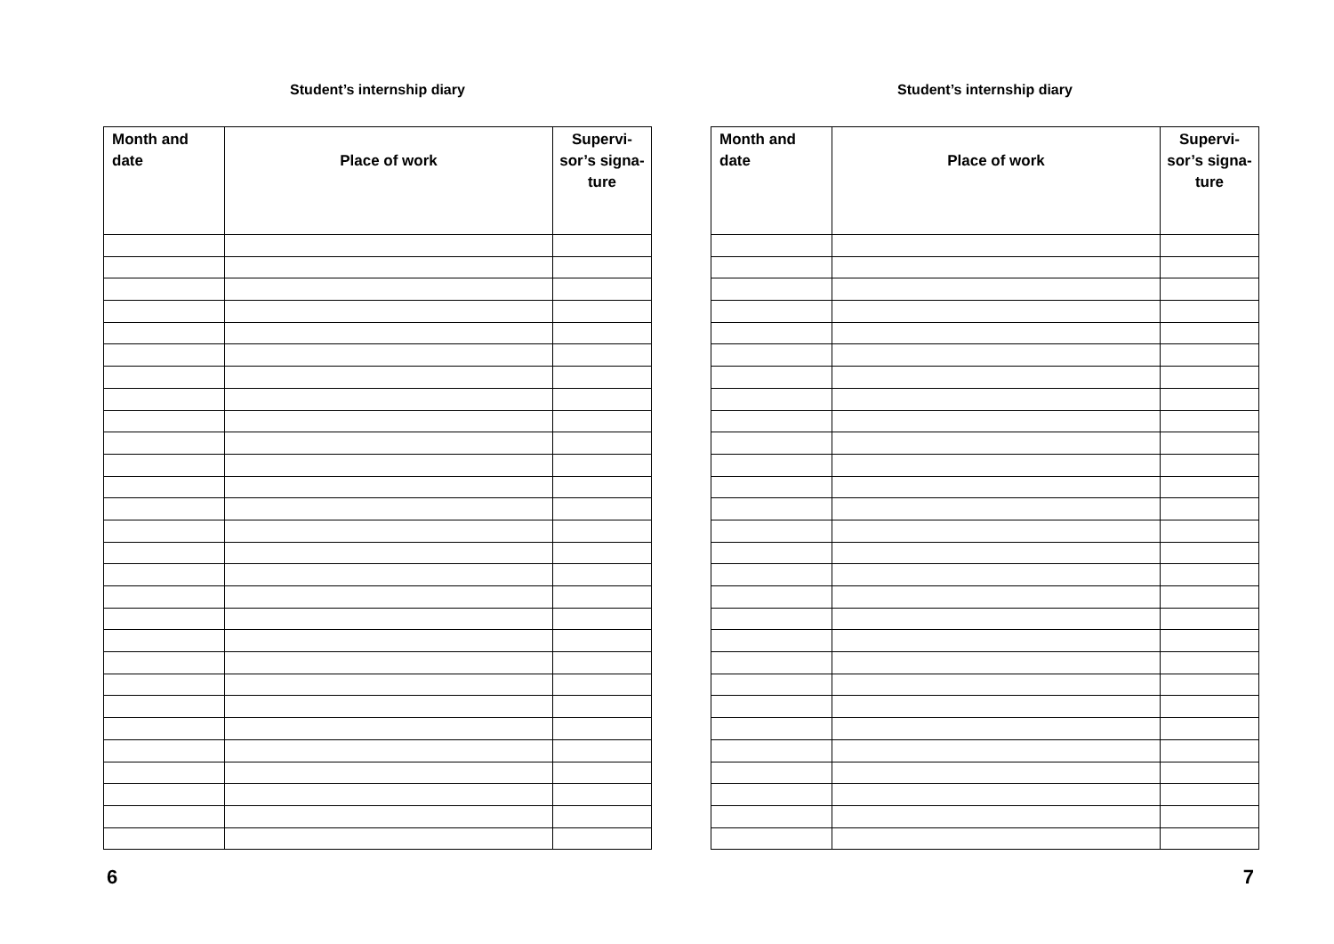Student’s internship diary
| Month and date | Place of work | Supervi- sor’s signa- ture |
| --- | --- | --- |
6
Student’s internship diary
| Month and date | Place of work | Supervi- sor’s signa- ture |
| --- | --- | --- |
7